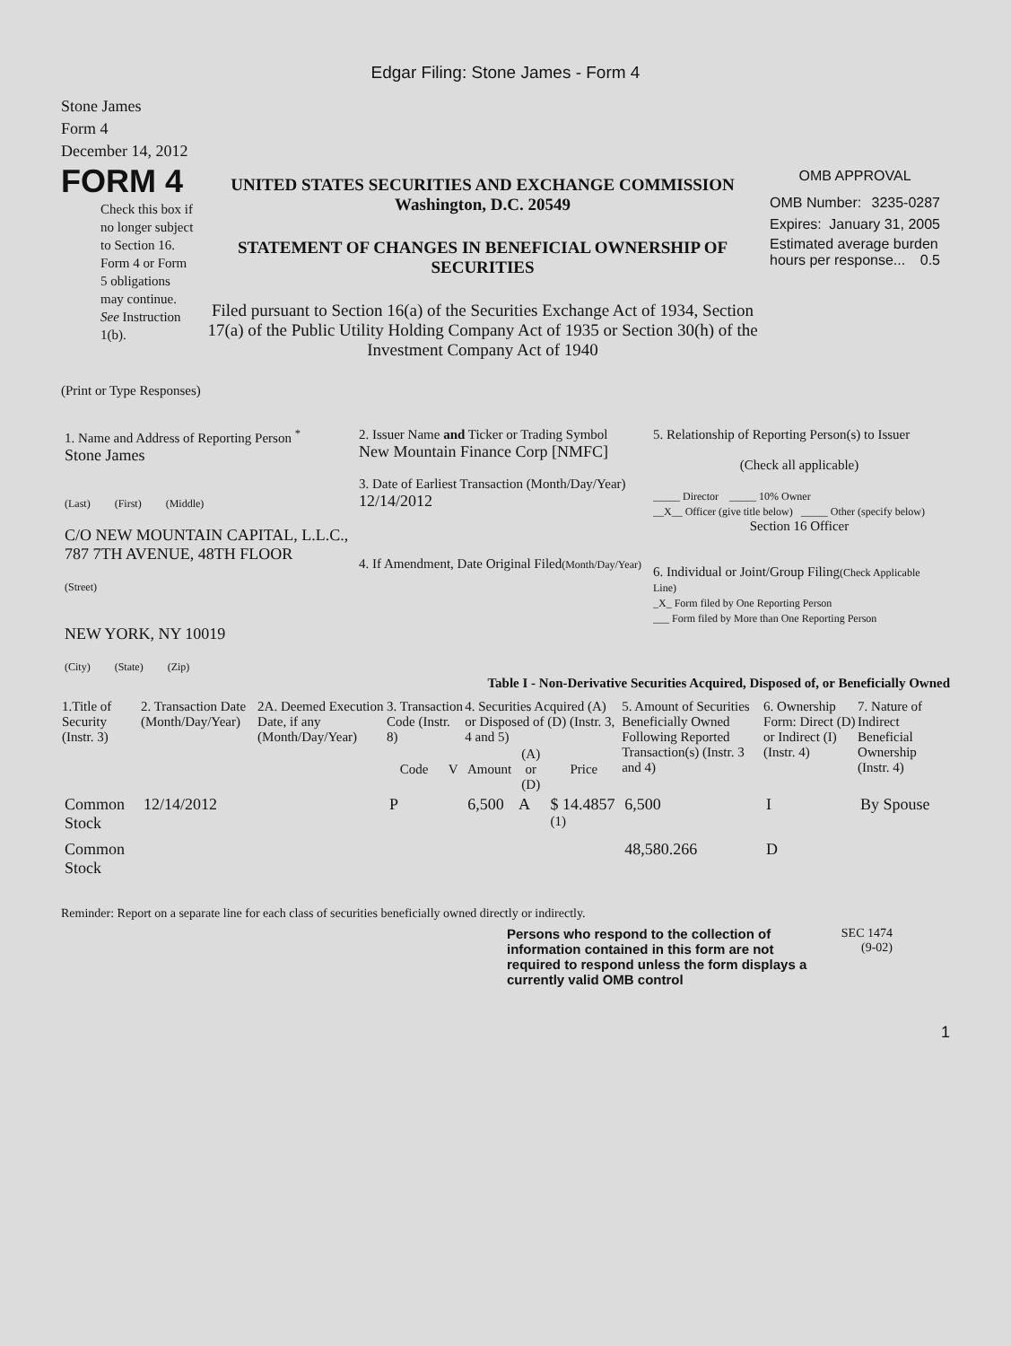Edgar Filing: Stone James - Form 4
Stone James
Form 4
December 14, 2012
FORM 4
Check this box if no longer subject to Section 16. Form 4 or Form 5 obligations may continue. See Instruction 1(b).
UNITED STATES SECURITIES AND EXCHANGE COMMISSION
Washington, D.C. 20549
STATEMENT OF CHANGES IN BENEFICIAL OWNERSHIP OF SECURITIES
Filed pursuant to Section 16(a) of the Securities Exchange Act of 1934, Section 17(a) of the Public Utility Holding Company Act of 1935 or Section 30(h) of the Investment Company Act of 1940
OMB APPROVAL
OMB Number: 3235-0287
Expires: January 31, 2005
Estimated average burden hours per response... 0.5
(Print or Type Responses)
| 1. Name and Address of Reporting Person <sup>*</sup> Stone James (Last) (First) (Middle) C/O NEW MOUNTAIN CAPITAL, L.L.C., 787 7TH AVENUE, 48TH FLOOR (Street) NEW YORK, NY 10019 (City) (State) (Zip) | 2. Issuer Name and Ticker or Trading Symbol New Mountain Finance Corp [NMFC] 3. Date of Earliest Transaction (Month/Day/Year) 12/14/2012 4. If Amendment, Date Original Filed (Month/Day/Year) | 5. Relationship of Reporting Person(s) to Issuer (Check all applicable) _____ Director _____ 10% Owner __X__ Officer (give title below) _____ Other (specify below) Section 16 Officer 6. Individual or Joint/Group Filing (Check Applicable Line) _X_ Form filed by One Reporting Person ___ Form filed by More than One Reporting Person |
Table I - Non-Derivative Securities Acquired, Disposed of, or Beneficially Owned
| 1.Title of Security (Instr. 3) | 2. Transaction Date (Month/Day/Year) | 2A. Deemed Execution Date, if any (Month/Day/Year) | 3. Transaction Code (Instr. 8) | | 4. Securities Acquired (A) or Disposed of (D) (Instr. 3, 4 and 5) | | | 5. Amount of Securities Beneficially Owned Following Reported Transaction(s) (Instr. 3 and 4) | 6. Ownership Form: Direct (D) or Indirect (I) (Instr. 4) | 7. Nature of Indirect Beneficial Ownership (Instr. 4) |
| --- | --- | --- | --- | --- | --- | --- | --- | --- | --- | --- |
| | | | Code | V | Amount | (A) or (D) | Price | | | |
| Common Stock | 12/14/2012 | | P | | 6,500 | A | $ 14.4857 <sup>(1)</sup> | 6,500 | I | By Spouse |
| Common Stock | | | | | | | | 48,580.266 | D | |
Reminder: Report on a separate line for each class of securities beneficially owned directly or indirectly.
Persons who respond to the collection of information contained in this form are not required to respond unless the form displays a currently valid OMB control
SEC 1474
(9-02)
1